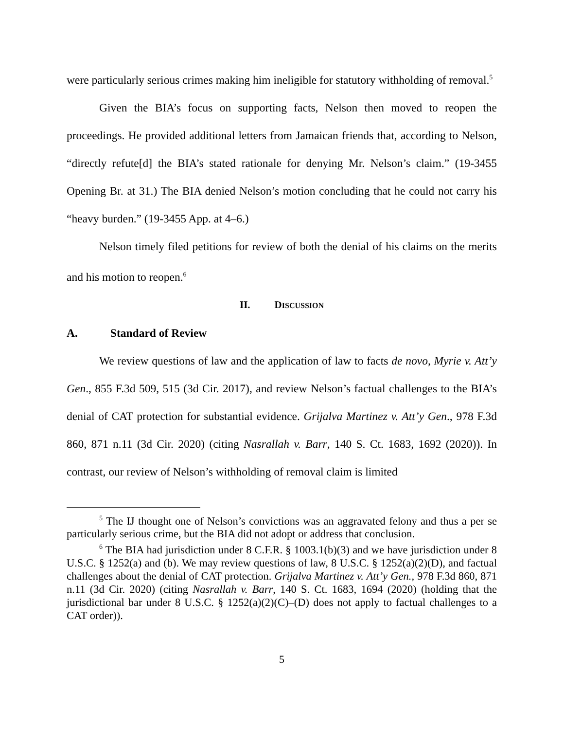were particularly serious crimes making him ineligible for statutory withholding of removal.<sup>5</sup>
Given the BIA’s focus on supporting facts, Nelson then moved to reopen the proceedings. He provided additional letters from Jamaican friends that, according to Nelson, “directly refute[d] the BIA’s stated rationale for denying Mr. Nelson’s claim.” (19-3455 Opening Br. at 31.) The BIA denied Nelson’s motion concluding that he could not carry his “heavy burden.” (19-3455 App. at 4–6.)
Nelson timely filed petitions for review of both the denial of his claims on the merits and his motion to reopen.<sup>6</sup>
II. DISCUSSION
A. Standard of Review
We review questions of law and the application of law to facts de novo, Myrie v. Att’y Gen., 855 F.3d 509, 515 (3d Cir. 2017), and review Nelson’s factual challenges to the BIA’s denial of CAT protection for substantial evidence. Grijalva Martinez v. Att’y Gen., 978 F.3d 860, 871 n.11 (3d Cir. 2020) (citing Nasrallah v. Barr, 140 S. Ct. 1683, 1692 (2020)). In contrast, our review of Nelson’s withholding of removal claim is limited
<sup>5</sup> The IJ thought one of Nelson’s convictions was an aggravated felony and thus a per se particularly serious crime, but the BIA did not adopt or address that conclusion.
<sup>6</sup> The BIA had jurisdiction under 8 C.F.R. § 1003.1(b)(3) and we have jurisdiction under 8 U.S.C. § 1252(a) and (b). We may review questions of law, 8 U.S.C. § 1252(a)(2)(D), and factual challenges about the denial of CAT protection. Grijalva Martinez v. Att’y Gen., 978 F.3d 860, 871 n.11 (3d Cir. 2020) (citing Nasrallah v. Barr, 140 S. Ct. 1683, 1694 (2020) (holding that the jurisdictional bar under 8 U.S.C. § 1252(a)(2)(C)–(D) does not apply to factual challenges to a CAT order)).
5